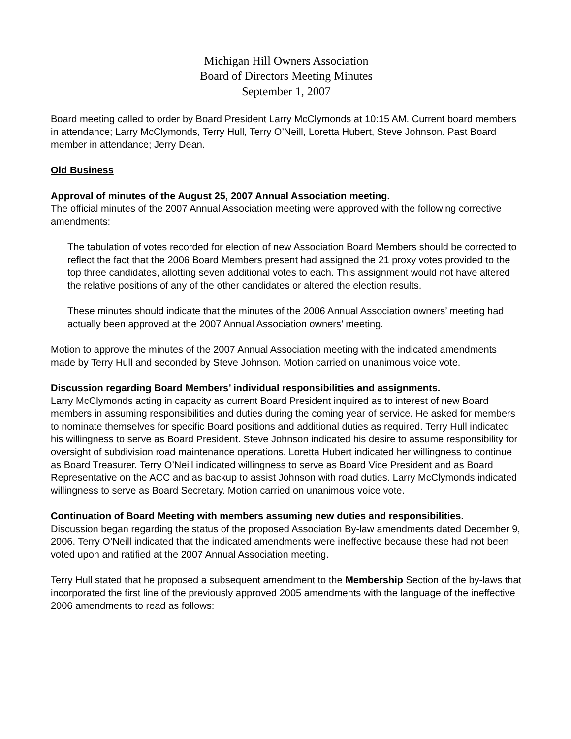Michigan Hill Owners Association
Board of Directors Meeting Minutes
September 1, 2007
Board meeting called to order by Board President Larry McClymonds at 10:15 AM. Current board members in attendance; Larry McClymonds, Terry Hull, Terry O’Neill, Loretta Hubert, Steve Johnson. Past Board member in attendance; Jerry Dean.
Old Business
Approval of minutes of the August 25, 2007 Annual Association meeting.
The official minutes of the 2007 Annual Association meeting were approved with the following corrective amendments:
The tabulation of votes recorded for election of new Association Board Members should be corrected to reflect the fact that the 2006 Board Members present had assigned the 21 proxy votes provided to the top three candidates, allotting seven additional votes to each. This assignment would not have altered the relative positions of any of the other candidates or altered the election results.
These minutes should indicate that the minutes of the 2006 Annual Association owners’ meeting had actually been approved at the 2007 Annual Association owners’ meeting.
Motion to approve the minutes of the 2007 Annual Association meeting with the indicated amendments made by Terry Hull and seconded by Steve Johnson. Motion carried on unanimous voice vote.
Discussion regarding Board Members’ individual responsibilities and assignments.
Larry McClymonds acting in capacity as current Board President inquired as to interest of new Board members in assuming responsibilities and duties during the coming year of service. He asked for members to nominate themselves for specific Board positions and additional duties as required. Terry Hull indicated his willingness to serve as Board President. Steve Johnson indicated his desire to assume responsibility for oversight of subdivision road maintenance operations. Loretta Hubert indicated her willingness to continue as Board Treasurer. Terry O’Neill indicated willingness to serve as Board Vice President and as Board Representative on the ACC and as backup to assist Johnson with road duties. Larry McClymonds indicated willingness to serve as Board Secretary. Motion carried on unanimous voice vote.
Continuation of Board Meeting with members assuming new duties and responsibilities.
Discussion began regarding the status of the proposed Association By-law amendments dated December 9, 2006. Terry O’Neill indicated that the indicated amendments were ineffective because these had not been voted upon and ratified at the 2007 Annual Association meeting.
Terry Hull stated that he proposed a subsequent amendment to the Membership Section of the by-laws that incorporated the first line of the previously approved 2005 amendments with the language of the ineffective 2006 amendments to read as follows: